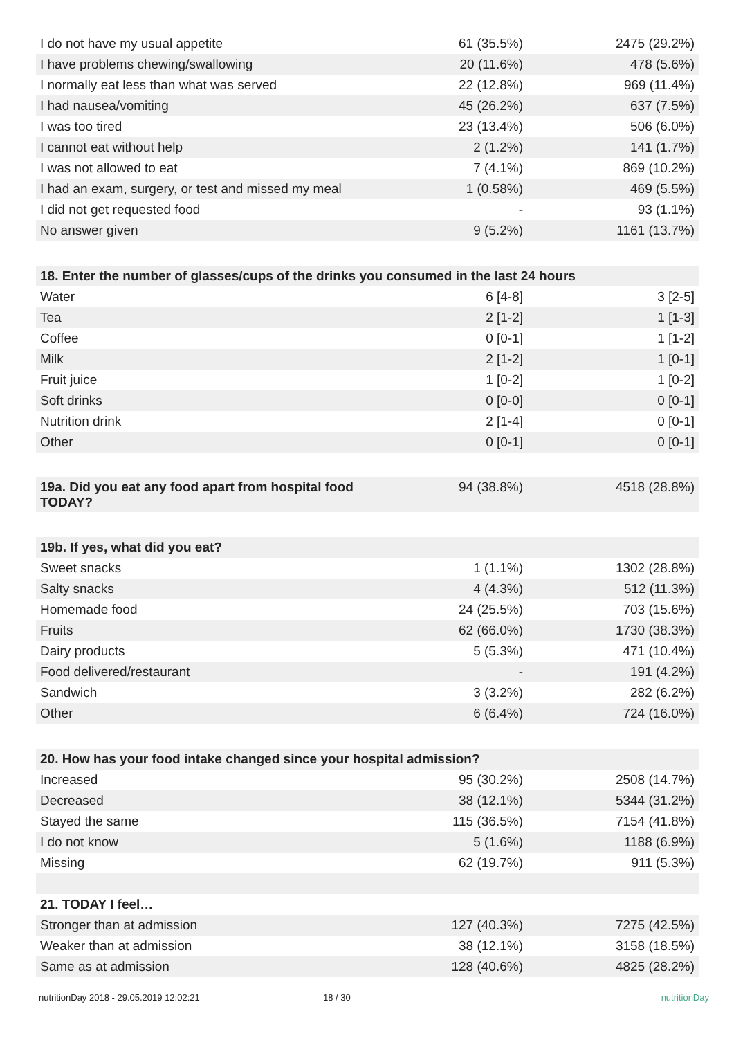| I do not have my usual appetite | 61 (35.5%) | 2475 (29.2%) |
| I have problems chewing/swallowing | 20 (11.6%) | 478 (5.6%) |
| I normally eat less than what was served | 22 (12.8%) | 969 (11.4%) |
| I had nausea/vomiting | 45 (26.2%) | 637 (7.5%) |
| I was too tired | 23 (13.4%) | 506 (6.0%) |
| I cannot eat without help | 2 (1.2%) | 141 (1.7%) |
| I was not allowed to eat | 7 (4.1%) | 869 (10.2%) |
| I had an exam, surgery, or test and missed my meal | 1 (0.58%) | 469 (5.5%) |
| I did not get requested food | - | 93 (1.1%) |
| No answer given | 9 (5.2%) | 1161 (13.7%) |
| 18. Enter the number of glasses/cups of the drinks you consumed in the last 24 hours | | |
| Water | 6 [4-8] | 3 [2-5] |
| Tea | 2 [1-2] | 1 [1-3] |
| Coffee | 0 [0-1] | 1 [1-2] |
| Milk | 2 [1-2] | 1 [0-1] |
| Fruit juice | 1 [0-2] | 1 [0-2] |
| Soft drinks | 0 [0-0] | 0 [0-1] |
| Nutrition drink | 2 [1-4] | 0 [0-1] |
| Other | 0 [0-1] | 0 [0-1] |
| 19a. Did you eat any food apart from hospital food TODAY? | 94 (38.8%) | 4518 (28.8%) |
| 19b. If yes, what did you eat? | | |
| Sweet snacks | 1 (1.1%) | 1302 (28.8%) |
| Salty snacks | 4 (4.3%) | 512 (11.3%) |
| Homemade food | 24 (25.5%) | 703 (15.6%) |
| Fruits | 62 (66.0%) | 1730 (38.3%) |
| Dairy products | 5 (5.3%) | 471 (10.4%) |
| Food delivered/restaurant | - | 191 (4.2%) |
| Sandwich | 3 (3.2%) | 282 (6.2%) |
| Other | 6 (6.4%) | 724 (16.0%) |
| 20. How has your food intake changed since your hospital admission? | | |
| Increased | 95 (30.2%) | 2508 (14.7%) |
| Decreased | 38 (12.1%) | 5344 (31.2%) |
| Stayed the same | 115 (36.5%) | 7154 (41.8%) |
| I do not know | 5 (1.6%) | 1188 (6.9%) |
| Missing | 62 (19.7%) | 911 (5.3%) |
| 21. TODAY I feel… | | |
| Stronger than at admission | 127 (40.3%) | 7275 (42.5%) |
| Weaker than at admission | 38 (12.1%) | 3158 (18.5%) |
| Same as at admission | 128 (40.6%) | 4825 (28.2%) |
nutritionDay 2018 - 29.05.2019 12:02:21 18 / 30 nutritionDay